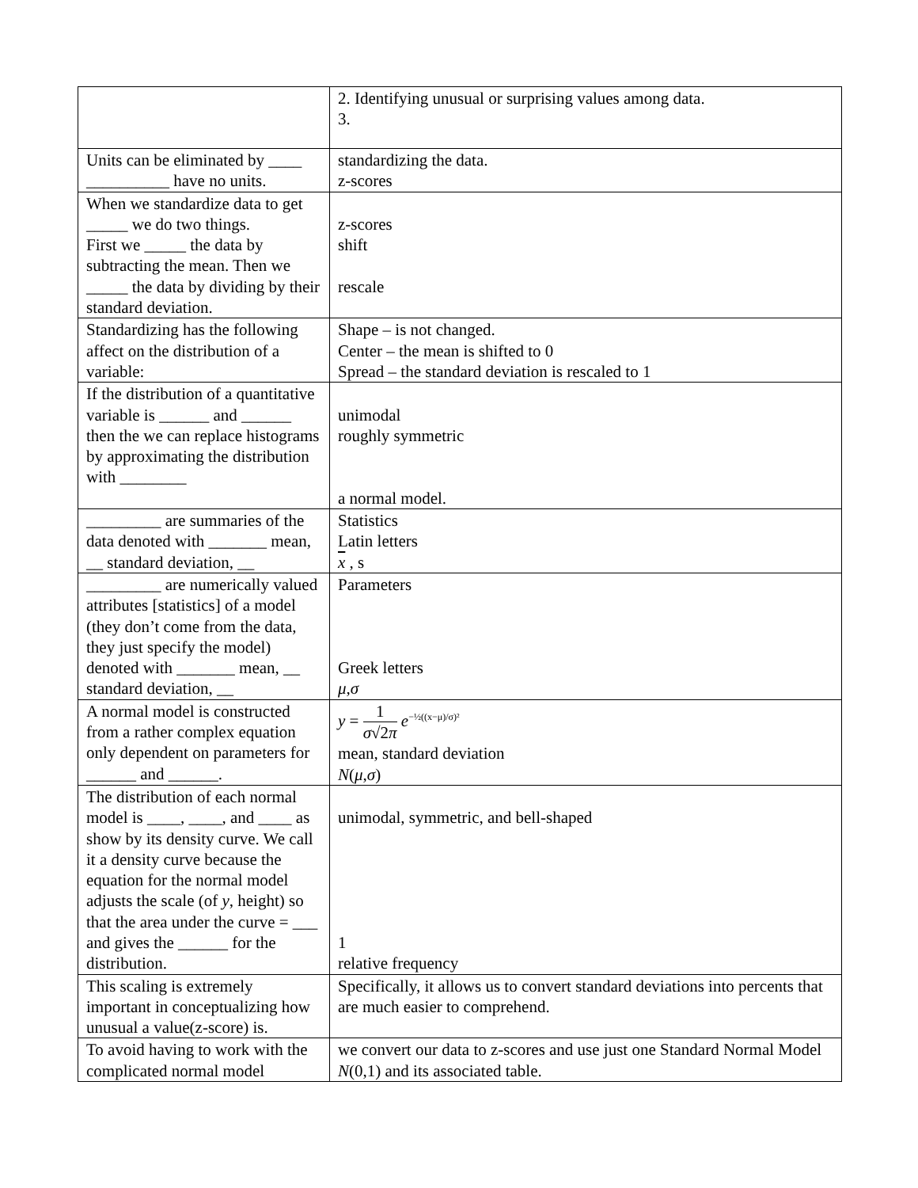| | 2. Identifying unusual or surprising values among data. 3. |
| Units can be eliminated by ____ __________ have no units. | standardizing the data. z-scores |
| When we standardize data to get _____ we do two things. First we _____ the data by subtracting the mean. Then we _____ the data by dividing by their standard deviation. | z-scores shift rescale |
| Standardizing has the following affect on the distribution of a variable: | Shape – is not changed. Center – the mean is shifted to 0 Spread – the standard deviation is rescaled to 1 |
| If the distribution of a quantitative variable is ______ and ______ then the we can replace histograms by approximating the distribution with ________ | unimodal roughly symmetric a normal model. |
| _________ are summaries of the data denoted with _______ mean, __ standard deviation, __ | Statistics Latin letters x , s |
| _________ are numerically valued attributes [statistics] of a model (they don’t come from the data, they just specify the model) denoted with _______ mean, __ standard deviation, __ | Parameters Greek letters μ , σ |
| A normal model is constructed from a rather complex equation only dependent on parameters for ______ and ______. | y = 1 σ √2 π e<sup>−½((x−μ)/σ)²</sup> mean, standard deviation N ( μ , σ ) |
| The distribution of each normal model is ____, ____, and ____ as show by its density curve. We call it a density curve because the equation for the normal model adjusts the scale (of y , height) so that the area under the curve = ___ and gives the ______ for the distribution. | unimodal, symmetric, and bell-shaped 1 relative frequency |
| This scaling is extremely important in conceptualizing how unusual a value(z-score) is. | Specifically, it allows us to convert standard deviations into percents that are much easier to comprehend. |
| To avoid having to work with the complicated normal model | we convert our data to z-scores and use just one Standard Normal Model N (0,1) and its associated table. |